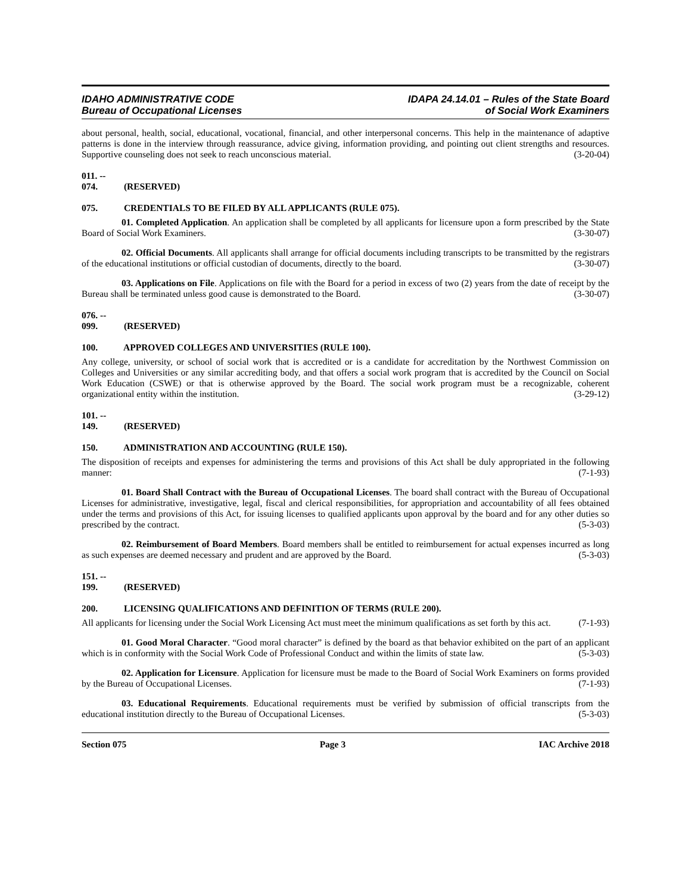IDAHO ADMINISTRATIVE CODE
Bureau of Occupational Licenses
IDAPA 24.14.01 – Rules of the State Board
of Social Work Examiners
about personal, health, social, educational, vocational, financial, and other interpersonal concerns. This help in the maintenance of adaptive patterns is done in the interview through reassurance, advice giving, information providing, and pointing out client strengths and resources. Supportive counseling does not seek to reach unconscious material. (3-20-04)
011. -- 074. (RESERVED)
075. CREDENTIALS TO BE FILED BY ALL APPLICANTS (RULE 075).
01. Completed Application. An application shall be completed by all applicants for licensure upon a form prescribed by the State Board of Social Work Examiners. (3-30-07)
02. Official Documents. All applicants shall arrange for official documents including transcripts to be transmitted by the registrars of the educational institutions or official custodian of documents, directly to the board. (3-30-07)
03. Applications on File. Applications on file with the Board for a period in excess of two (2) years from the date of receipt by the Bureau shall be terminated unless good cause is demonstrated to the Board. (3-30-07)
076. -- 099. (RESERVED)
100. APPROVED COLLEGES AND UNIVERSITIES (RULE 100).
Any college, university, or school of social work that is accredited or is a candidate for accreditation by the Northwest Commission on Colleges and Universities or any similar accrediting body, and that offers a social work program that is accredited by the Council on Social Work Education (CSWE) or that is otherwise approved by the Board. The social work program must be a recognizable, coherent organizational entity within the institution. (3-29-12)
101. -- 149. (RESERVED)
150. ADMINISTRATION AND ACCOUNTING (RULE 150).
The disposition of receipts and expenses for administering the terms and provisions of this Act shall be duly appropriated in the following manner: (7-1-93)
01. Board Shall Contract with the Bureau of Occupational Licenses. The board shall contract with the Bureau of Occupational Licenses for administrative, investigative, legal, fiscal and clerical responsibilities, for appropriation and accountability of all fees obtained under the terms and provisions of this Act, for issuing licenses to qualified applicants upon approval by the board and for any other duties so prescribed by the contract. (5-3-03)
02. Reimbursement of Board Members. Board members shall be entitled to reimbursement for actual expenses incurred as long as such expenses are deemed necessary and prudent and are approved by the Board. (5-3-03)
151. -- 199. (RESERVED)
200. LICENSING QUALIFICATIONS AND DEFINITION OF TERMS (RULE 200).
All applicants for licensing under the Social Work Licensing Act must meet the minimum qualifications as set forth by this act. (7-1-93)
01. Good Moral Character. “Good moral character” is defined by the board as that behavior exhibited on the part of an applicant which is in conformity with the Social Work Code of Professional Conduct and within the limits of state law. (5-3-03)
02. Application for Licensure. Application for licensure must be made to the Board of Social Work Examiners on forms provided by the Bureau of Occupational Licenses. (7-1-93)
03. Educational Requirements. Educational requirements must be verified by submission of official transcripts from the educational institution directly to the Bureau of Occupational Licenses. (5-3-03)
Section 075 Page 3 IAC Archive 2018